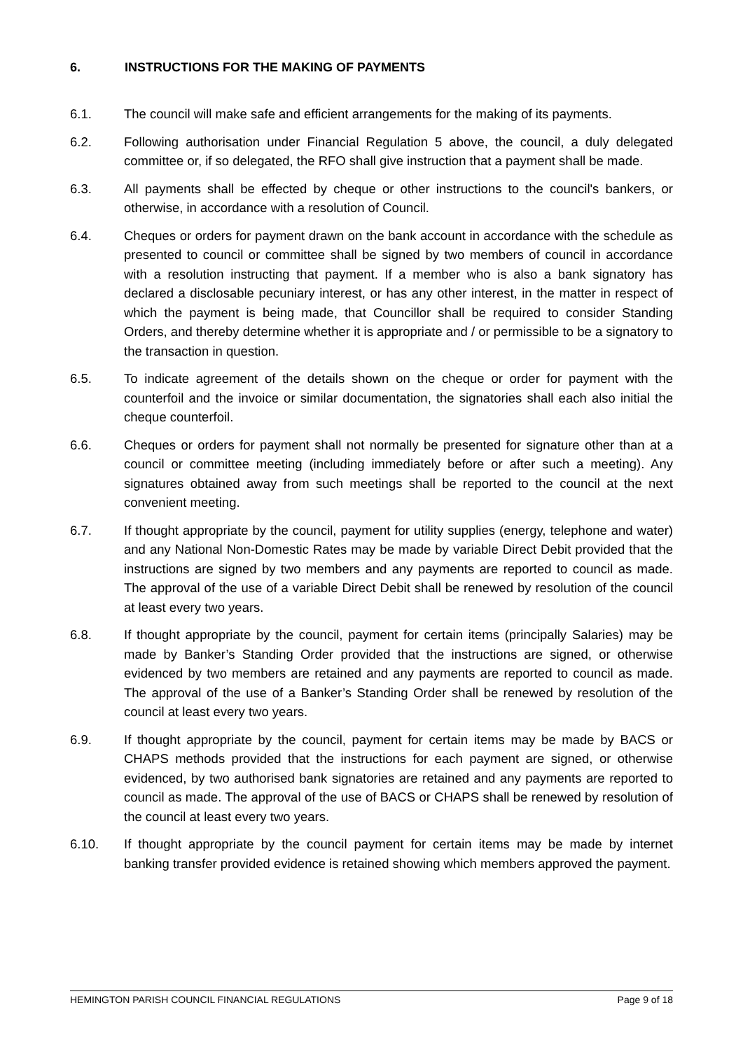6. INSTRUCTIONS FOR THE MAKING OF PAYMENTS
6.1. The council will make safe and efficient arrangements for the making of its payments.
6.2. Following authorisation under Financial Regulation 5 above, the council, a duly delegated committee or, if so delegated, the RFO shall give instruction that a payment shall be made.
6.3. All payments shall be effected by cheque or other instructions to the council's bankers, or otherwise, in accordance with a resolution of Council.
6.4. Cheques or orders for payment drawn on the bank account in accordance with the schedule as presented to council or committee shall be signed by two members of council in accordance with a resolution instructing that payment. If a member who is also a bank signatory has declared a disclosable pecuniary interest, or has any other interest, in the matter in respect of which the payment is being made, that Councillor shall be required to consider Standing Orders, and thereby determine whether it is appropriate and / or permissible to be a signatory to the transaction in question.
6.5. To indicate agreement of the details shown on the cheque or order for payment with the counterfoil and the invoice or similar documentation, the signatories shall each also initial the cheque counterfoil.
6.6. Cheques or orders for payment shall not normally be presented for signature other than at a council or committee meeting (including immediately before or after such a meeting). Any signatures obtained away from such meetings shall be reported to the council at the next convenient meeting.
6.7. If thought appropriate by the council, payment for utility supplies (energy, telephone and water) and any National Non-Domestic Rates may be made by variable Direct Debit provided that the instructions are signed by two members and any payments are reported to council as made. The approval of the use of a variable Direct Debit shall be renewed by resolution of the council at least every two years.
6.8. If thought appropriate by the council, payment for certain items (principally Salaries) may be made by Banker’s Standing Order provided that the instructions are signed, or otherwise evidenced by two members are retained and any payments are reported to council as made. The approval of the use of a Banker’s Standing Order shall be renewed by resolution of the council at least every two years.
6.9. If thought appropriate by the council, payment for certain items may be made by BACS or CHAPS methods provided that the instructions for each payment are signed, or otherwise evidenced, by two authorised bank signatories are retained and any payments are reported to council as made. The approval of the use of BACS or CHAPS shall be renewed by resolution of the council at least every two years.
6.10. If thought appropriate by the council payment for certain items may be made by internet banking transfer provided evidence is retained showing which members approved the payment.
HEMINGTON PARISH COUNCIL FINANCIAL REGULATIONS Page 9 of 18